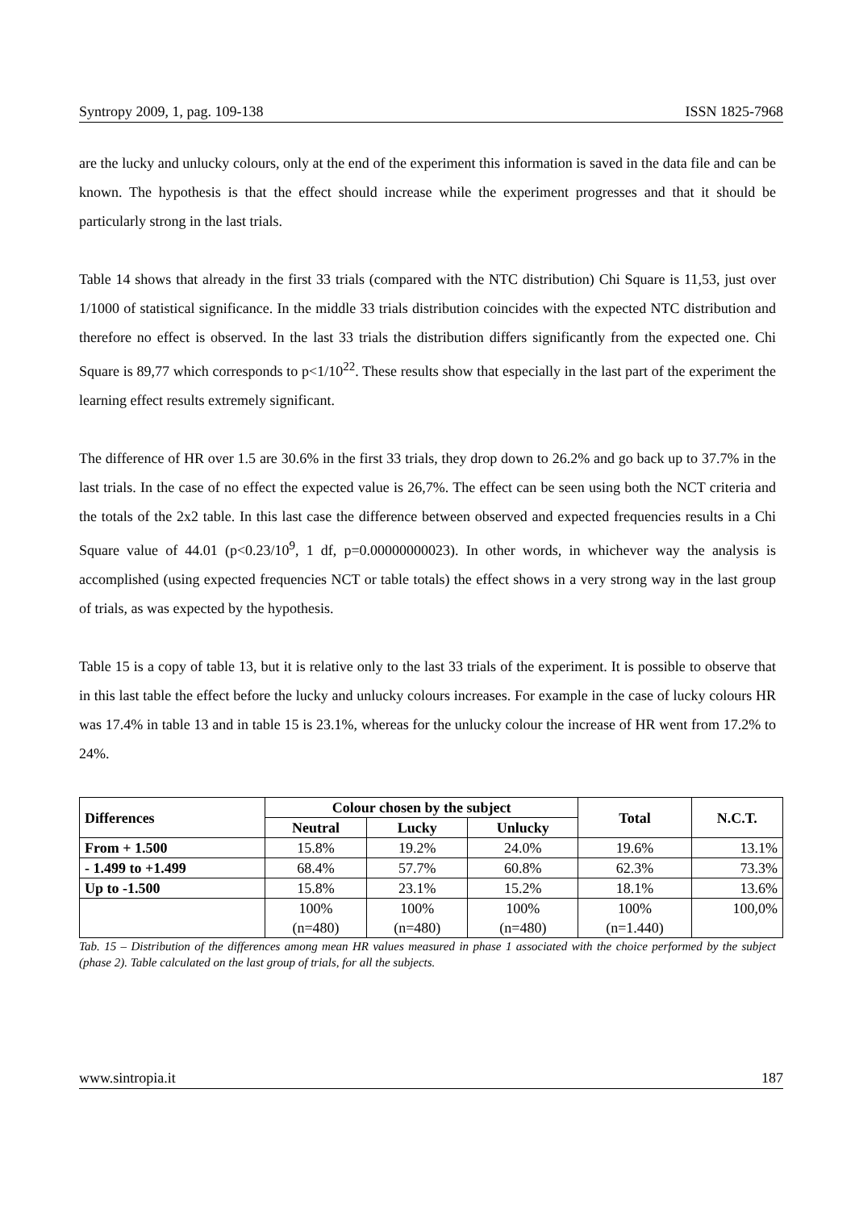Syntropy 2009, 1, pag. 109-138 ISSN 1825-7968
are the lucky and unlucky colours, only at the end of the experiment this information is saved in the data file and can be known. The hypothesis is that the effect should increase while the experiment progresses and that it should be particularly strong in the last trials.
Table 14 shows that already in the first 33 trials (compared with the NTC distribution) Chi Square is 11,53, just over 1/1000 of statistical significance. In the middle 33 trials distribution coincides with the expected NTC distribution and therefore no effect is observed. In the last 33 trials the distribution differs significantly from the expected one. Chi Square is 89,77 which corresponds to p<1/10<sup>22</sup>. These results show that especially in the last part of the experiment the learning effect results extremely significant.
The difference of HR over 1.5 are 30.6% in the first 33 trials, they drop down to 26.2% and go back up to 37.7% in the last trials. In the case of no effect the expected value is 26,7%. The effect can be seen using both the NCT criteria and the totals of the 2x2 table. In this last case the difference between observed and expected frequencies results in a Chi Square value of 44.01 (p<0.23/10<sup>9</sup>, 1 df, p=0.00000000023). In other words, in whichever way the analysis is accomplished (using expected frequencies NCT or table totals) the effect shows in a very strong way in the last group of trials, as was expected by the hypothesis.
Table 15 is a copy of table 13, but it is relative only to the last 33 trials of the experiment. It is possible to observe that in this last table the effect before the lucky and unlucky colours increases. For example in the case of lucky colours HR was 17.4% in table 13 and in table 15 is 23.1%, whereas for the unlucky colour the increase of HR went from 17.2% to 24%.
| Differences | Colour chosen by the subject | | | Total | N.C.T. |
| --- | --- | --- | --- | --- | --- |
| | Neutral | Lucky | Unlucky | | |
| From + 1.500 | 15.8% | 19.2% | 24.0% | 19.6% | 13.1% |
| - 1.499 to +1.499 | 68.4% | 57.7% | 60.8% | 62.3% | 73.3% |
| Up to -1.500 | 15.8% | 23.1% | 15.2% | 18.1% | 13.6% |
| | 100% (n=480) | 100% (n=480) | 100% (n=480) | 100% (n=1.440) | 100,0% |
Tab. 15 – Distribution of the differences among mean HR values measured in phase 1 associated with the choice performed by the subject (phase 2). Table calculated on the last group of trials, for all the subjects.
www.sintropia.it 187